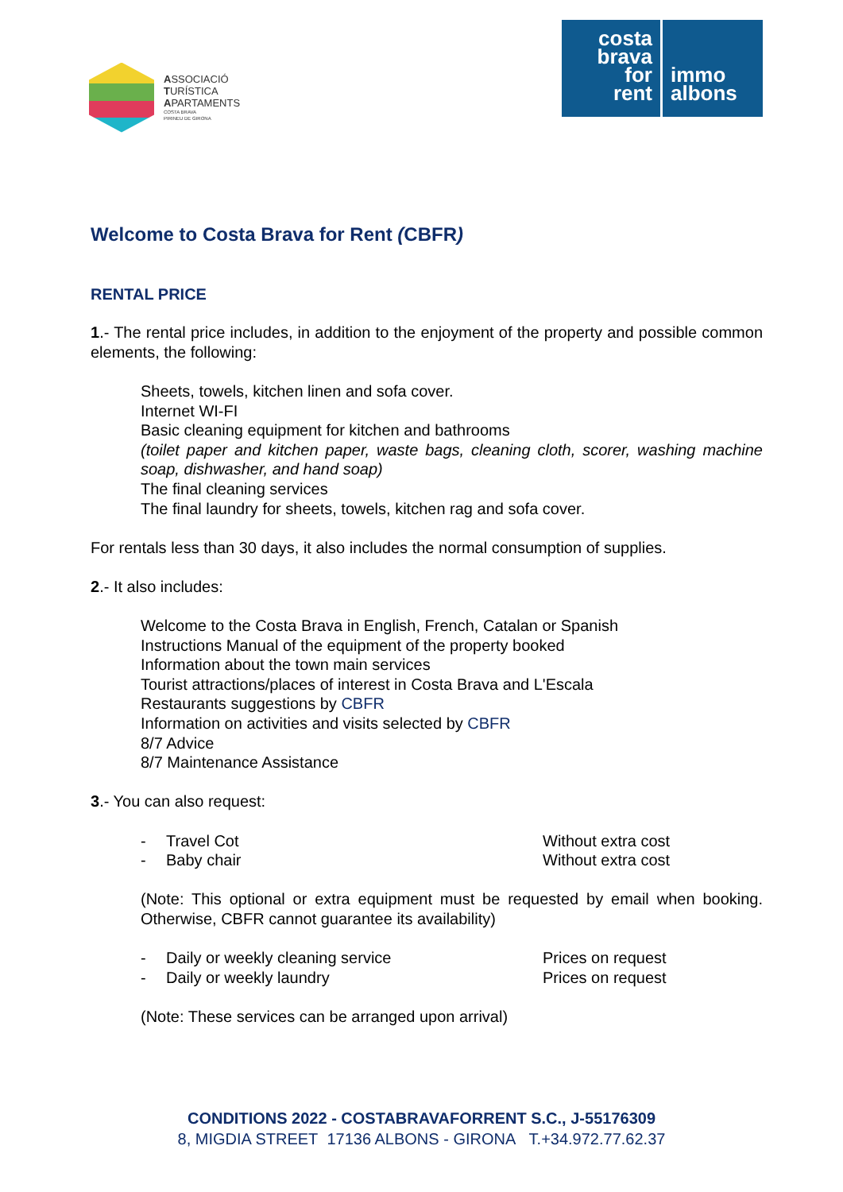ASSOCIACIÓ
TURÍSTICA
APARTAMENTS
COSTA BRAVA
PIRINEU DE GIRONA
costa
brava
for
rent
immo
albons
Welcome to Costa Brava for Rent (CBFR)
RENTAL PRICE
1.- The rental price includes, in addition to the enjoyment of the property and possible common elements, the following:
Sheets, towels, kitchen linen and sofa cover.
Internet WI-FI
Basic cleaning equipment for kitchen and bathrooms
(toilet paper and kitchen paper, waste bags, cleaning cloth, scorer, washing machine soap, dishwasher, and hand soap)
The final cleaning services
The final laundry for sheets, towels, kitchen rag and sofa cover.
For rentals less than 30 days, it also includes the normal consumption of supplies.
2.- It also includes:
Welcome to the Costa Brava in English, French, Catalan or Spanish
Instructions Manual of the equipment of the property booked
Information about the town main services
Tourist attractions/places of interest in Costa Brava and L'Escala
Restaurants suggestions by CBFR
Information on activities and visits selected by CBFR
8/7 Advice
8/7 Maintenance Assistance
3.- You can also request:
- Travel Cot Without extra cost
- Baby chair Without extra cost
(Note: This optional or extra equipment must be requested by email when booking. Otherwise, CBFR cannot guarantee its availability)
- Daily or weekly cleaning service Prices on request
- Daily or weekly laundry Prices on request
(Note: These services can be arranged upon arrival)
CONDITIONS 2022 - COSTABRAVAFORRENT S.C., J-55176309
8, MIGDIA STREET 17136 ALBONS - GIRONA T.+34.972.77.62.37